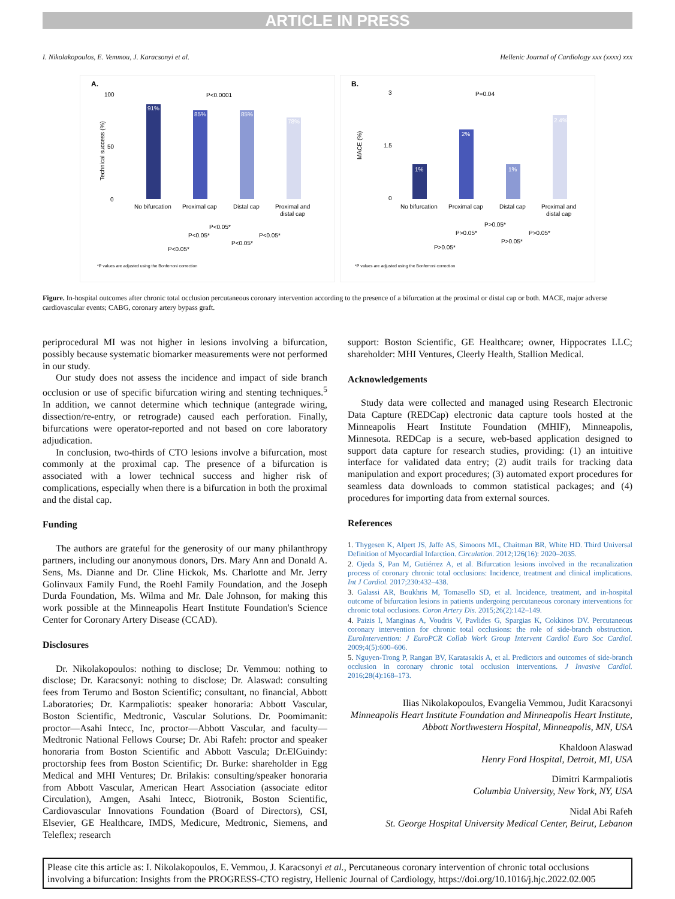ARTICLE IN PRESS
I. Nikolakopoulos, E. Vemmou, J. Karacsonyi et al. Hellenic Journal of Cardiology xxx (xxxx) xxx
A.
P<0.0001
100
50
0
Technical success (%)
91%
85%
85%
78%
No bifurcation
Proximal cap
Distal cap
Proximal and
distal cap
P<0.05*
P<0.05*
P<0.05*
P<0.05*
P<0.05*
*P values are adjusted using the Bonferroni correction
B.
P=0.04
3
1.5
0
MACE (%)
1%
2%
1%
2.4%
No bifurcation
Proximal cap
Distal cap
Proximal and
distal cap
P>0.05*
P>0.05*
P>0.05*
P>0.05*
P>0.05*
*P values are adjusted using the Bonferroni correction
Figure. In-hospital outcomes after chronic total occlusion percutaneous coronary intervention according to the presence of a bifurcation at the proximal or distal cap or both. MACE, major adverse cardiovascular events; CABG, coronary artery bypass graft.
periprocedural MI was not higher in lesions involving a bifurcation, possibly because systematic biomarker measurements were not performed in our study.
Our study does not assess the incidence and impact of side branch occlusion or use of specific bifurcation wiring and stenting techniques.<sup>5</sup> In addition, we cannot determine which technique (antegrade wiring, dissection/re-entry, or retrograde) caused each perforation. Finally, bifurcations were operator-reported and not based on core laboratory adjudication.
In conclusion, two-thirds of CTO lesions involve a bifurcation, most commonly at the proximal cap. The presence of a bifurcation is associated with a lower technical success and higher risk of complications, especially when there is a bifurcation in both the proximal and the distal cap.
Funding
The authors are grateful for the generosity of our many philanthropy partners, including our anonymous donors, Drs. Mary Ann and Donald A. Sens, Ms. Dianne and Dr. Cline Hickok, Ms. Charlotte and Mr. Jerry Golinvaux Family Fund, the Roehl Family Foundation, and the Joseph Durda Foundation, Ms. Wilma and Mr. Dale Johnson, for making this work possible at the Minneapolis Heart Institute Foundation's Science Center for Coronary Artery Disease (CCAD).
Disclosures
Dr. Nikolakopoulos: nothing to disclose; Dr. Vemmou: nothing to disclose; Dr. Karacsonyi: nothing to disclose; Dr. Alaswad: consulting fees from Terumo and Boston Scientific; consultant, no financial, Abbott Laboratories; Dr. Karmpaliotis: speaker honoraria: Abbott Vascular, Boston Scientific, Medtronic, Vascular Solutions. Dr. Poomimanit: proctor—Asahi Intecc, Inc, proctor—Abbott Vascular, and faculty—Medtronic National Fellows Course; Dr. Abi Rafeh: proctor and speaker honoraria from Boston Scientific and Abbott Vascula; Dr.ElGuindy: proctorship fees from Boston Scientific; Dr. Burke: shareholder in Egg Medical and MHI Ventures; Dr. Brilakis: consulting/speaker honoraria from Abbott Vascular, American Heart Association (associate editor Circulation), Amgen, Asahi Intecc, Biotronik, Boston Scientific, Cardiovascular Innovations Foundation (Board of Directors), CSI, Elsevier, GE Healthcare, IMDS, Medicure, Medtronic, Siemens, and Teleflex; research
support: Boston Scientific, GE Healthcare; owner, Hippocrates LLC; shareholder: MHI Ventures, Cleerly Health, Stallion Medical.
Acknowledgements
Study data were collected and managed using Research Electronic Data Capture (REDCap) electronic data capture tools hosted at the Minneapolis Heart Institute Foundation (MHIF), Minneapolis, Minnesota. REDCap is a secure, web-based application designed to support data capture for research studies, providing: (1) an intuitive interface for validated data entry; (2) audit trails for tracking data manipulation and export procedures; (3) automated export procedures for seamless data downloads to common statistical packages; and (4) procedures for importing data from external sources.
References
1. Thygesen K, Alpert JS, Jaffe AS, Simoons ML, Chaitman BR, White HD. Third Universal Definition of Myocardial Infarction. Circulation. 2012;126(16): 2020–2035.
2. Ojeda S, Pan M, Gutiérrez A, et al. Bifurcation lesions involved in the recanalization process of coronary chronic total occlusions: Incidence, treatment and clinical implications. Int J Cardiol. 2017;230:432–438.
3. Galassi AR, Boukhris M, Tomasello SD, et al. Incidence, treatment, and in-hospital outcome of bifurcation lesions in patients undergoing percutaneous coronary interventions for chronic total occlusions. Coron Artery Dis. 2015;26(2):142–149.
4. Paizis I, Manginas A, Voudris V, Pavlides G, Spargias K, Cokkinos DV. Percutaneous coronary intervention for chronic total occlusions: the role of side-branch obstruction. EuroIntervention: J EuroPCR Collab Work Group Intervent Cardiol Euro Soc Cardiol. 2009;4(5):600–606.
5. Nguyen-Trong P, Rangan BV, Karatasakis A, et al. Predictors and outcomes of side-branch occlusion in coronary chronic total occlusion interventions. J Invasive Cardiol. 2016;28(4):168–173.
Ilias Nikolakopoulos, Evangelia Vemmou, Judit Karacsonyi
Minneapolis Heart Institute Foundation and Minneapolis Heart Institute, Abbott Northwestern Hospital, Minneapolis, MN, USA
Khaldoon Alaswad
Henry Ford Hospital, Detroit, MI, USA
Dimitri Karmpaliotis
Columbia University, New York, NY, USA
Nidal Abi Rafeh
St. George Hospital University Medical Center, Beirut, Lebanon
Please cite this article as: I. Nikolakopoulos, E. Vemmou, J. Karacsonyi et al., Percutaneous coronary intervention of chronic total occlusions involving a bifurcation: Insights from the PROGRESS-CTO registry, Hellenic Journal of Cardiology, https://doi.org/10.1016/j.hjc.2022.02.005